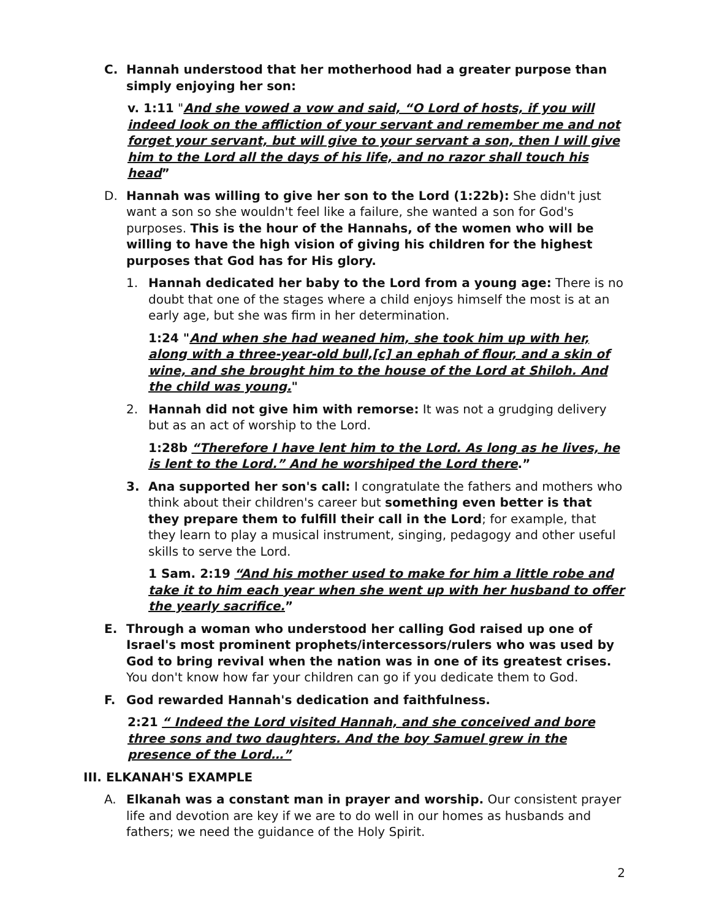C. Hannah understood that her motherhood had a greater purpose than simply enjoying her son:
v. 1:11 "And she vowed a vow and said, “O Lord of hosts, if you will indeed look on the affliction of your servant and remember me and not forget your servant, but will give to your servant a son, then I will give him to the Lord all the days of his life, and no razor shall touch his head”
D. Hannah was willing to give her son to the Lord (1:22b): She didn't just want a son so she wouldn't feel like a failure, she wanted a son for God's purposes. This is the hour of the Hannahs, of the women who will be willing to have the high vision of giving his children for the highest purposes that God has for His glory.
1. Hannah dedicated her baby to the Lord from a young age: There is no doubt that one of the stages where a child enjoys himself the most is at an early age, but she was firm in her determination.
1:24 "And when she had weaned him, she took him up with her, along with a three-year-old bull,[c] an ephah of flour, and a skin of wine, and she brought him to the house of the Lord at Shiloh. And the child was young."
2. Hannah did not give him with remorse: It was not a grudging delivery but as an act of worship to the Lord.
1:28b “Therefore I have lent him to the Lord. As long as he lives, he is lent to the Lord.” And he worshiped the Lord there.”
3. Ana supported her son's call: I congratulate the fathers and mothers who think about their children's career but something even better is that they prepare them to fulfill their call in the Lord; for example, that they learn to play a musical instrument, singing, pedagogy and other useful skills to serve the Lord.
1 Sam. 2:19 “And his mother used to make for him a little robe and take it to him each year when she went up with her husband to offer the yearly sacrifice.”
E. Through a woman who understood her calling God raised up one of Israel's most prominent prophets/intercessors/rulers who was used by God to bring revival when the nation was in one of its greatest crises. You don't know how far your children can go if you dedicate them to God.
F. God rewarded Hannah's dedication and faithfulness.
2:21 “ Indeed the Lord visited Hannah, and she conceived and bore three sons and two daughters. And the boy Samuel grew in the presence of the Lord…”
III. ELKANAH'S EXAMPLE
A. Elkanah was a constant man in prayer and worship. Our consistent prayer life and devotion are key if we are to do well in our homes as husbands and fathers; we need the guidance of the Holy Spirit.
2